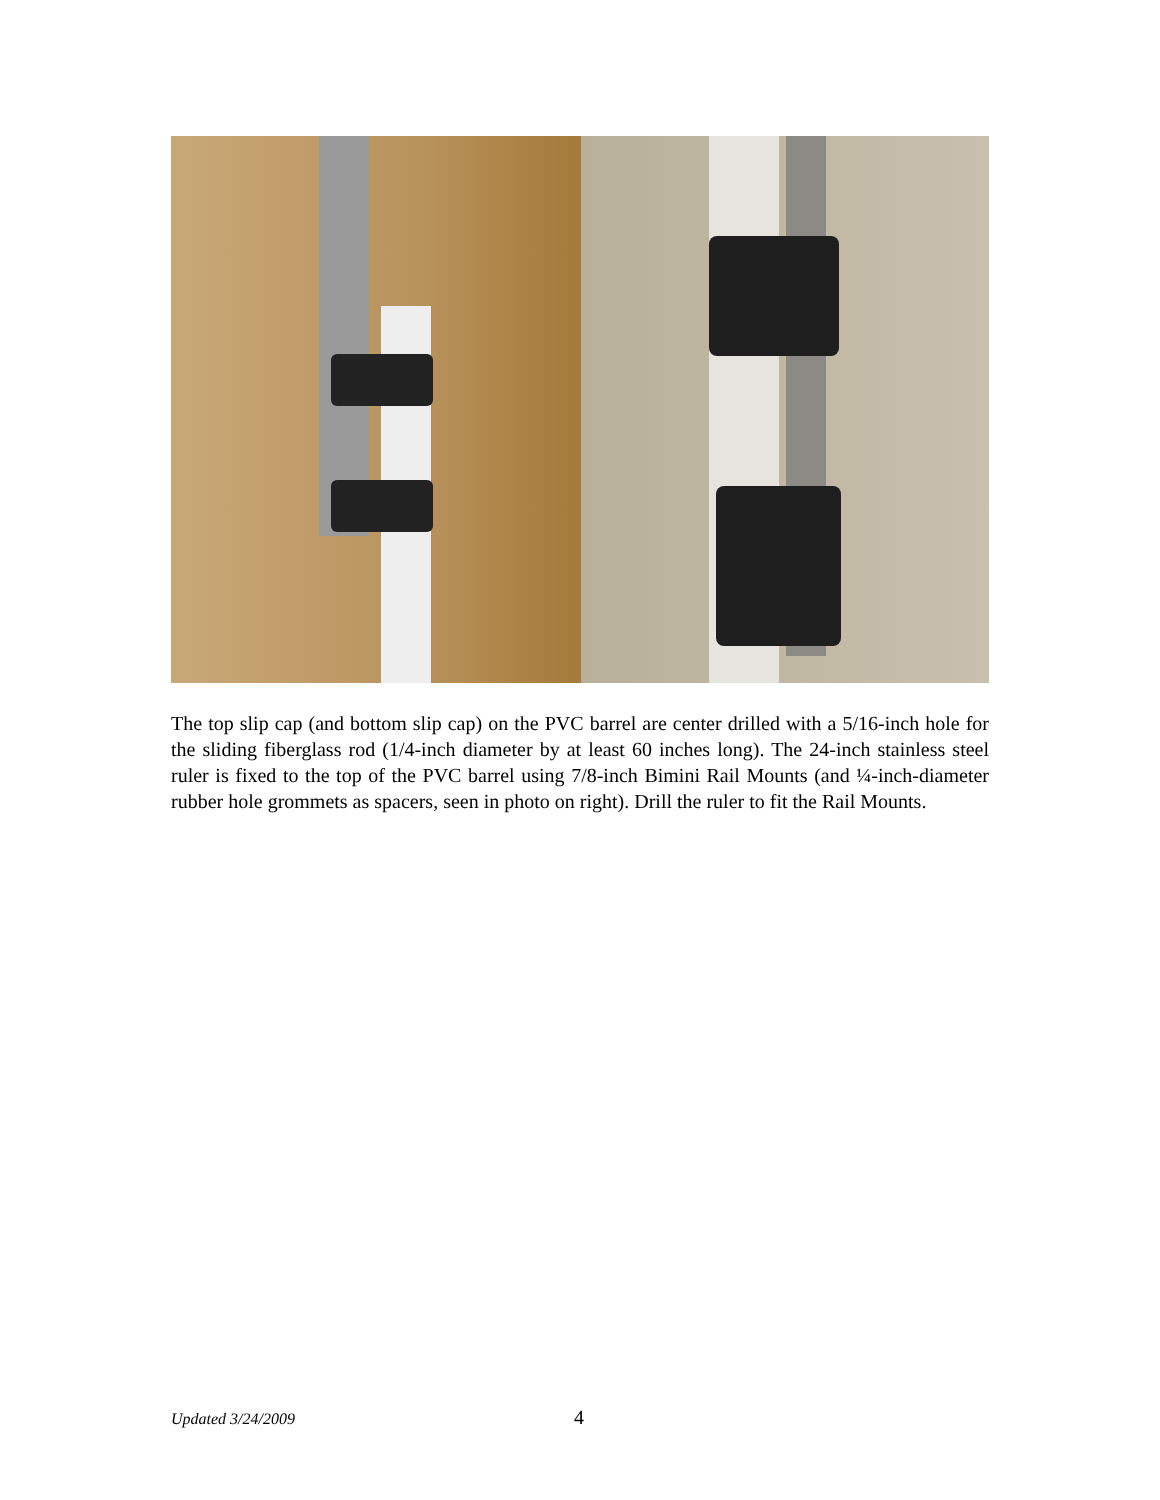The top slip cap (and bottom slip cap) on the PVC barrel are center drilled with a 5/16-inch hole for the sliding fiberglass rod (1/4-inch diameter by at least 60 inches long). The 24-inch stainless steel ruler is fixed to the top of the PVC barrel using 7/8-inch Bimini Rail Mounts (and ¼-inch-diameter rubber hole grommets as spacers, seen in photo on right). Drill the ruler to fit the Rail Mounts.
Updated 3/24/2009 4